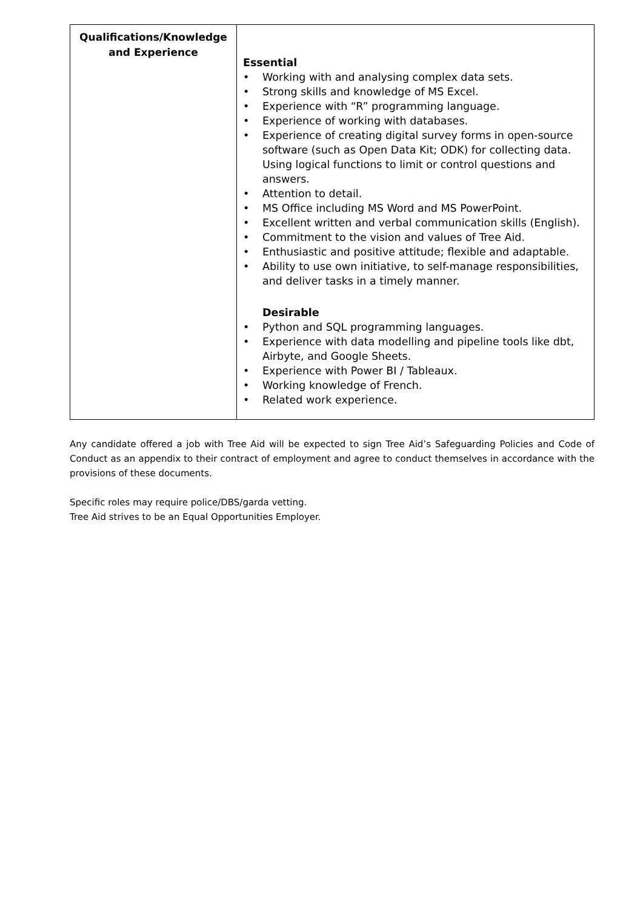| Qualifications/Knowledge and Experience | Essential • Working with and analysing complex data sets. • Strong skills and knowledge of MS Excel. • Experience with “R” programming language. • Experience of working with databases. • Experience of creating digital survey forms in open-source software (such as Open Data Kit; ODK) for collecting data. Using logical functions to limit or control questions and answers. • Attention to detail. • MS Office including MS Word and MS PowerPoint. • Excellent written and verbal communication skills (English). • Commitment to the vision and values of Tree Aid. • Enthusiastic and positive attitude; flexible and adaptable. • Ability to use own initiative, to self-manage responsibilities, and deliver tasks in a timely manner. Desirable • Python and SQL programming languages. • Experience with data modelling and pipeline tools like dbt, Airbyte, and Google Sheets. • Experience with Power BI / Tableaux. • Working knowledge of French. • Related work experience. |
Any candidate offered a job with Tree Aid will be expected to sign Tree Aid’s Safeguarding Policies and Code of Conduct as an appendix to their contract of employment and agree to conduct themselves in accordance with the provisions of these documents.
Specific roles may require police/DBS/garda vetting.
Tree Aid strives to be an Equal Opportunities Employer.